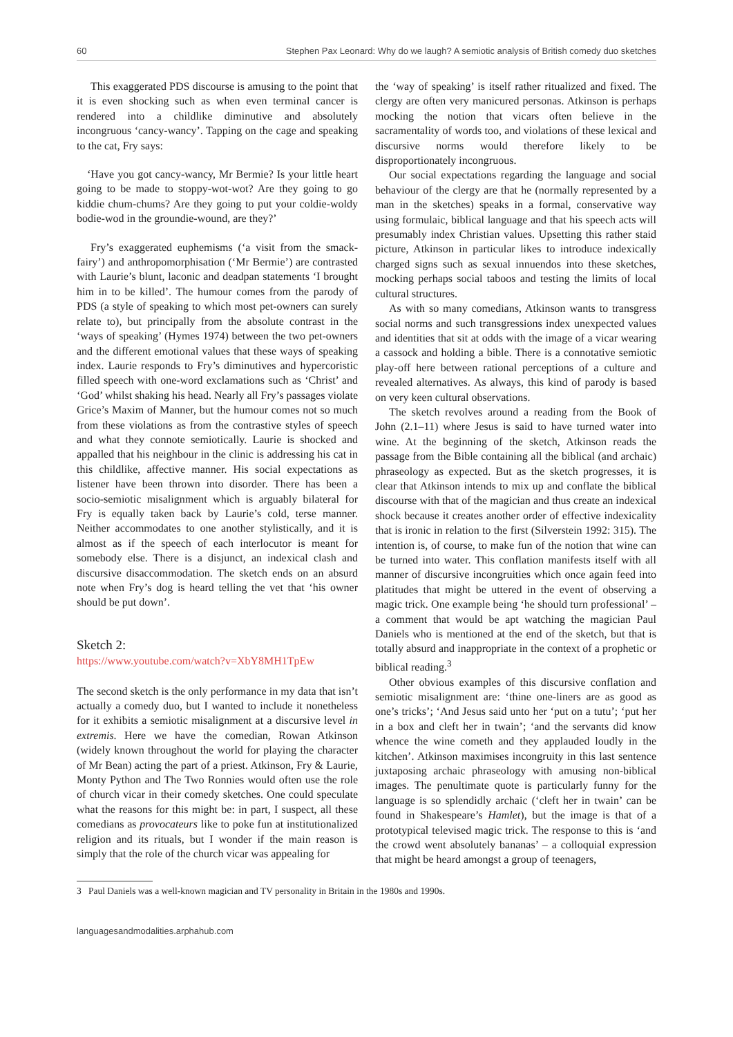60 Stephen Pax Leonard: Why do we laugh? A semiotic analysis of British comedy duo sketches
This exaggerated PDS discourse is amusing to the point that it is even shocking such as when even terminal cancer is rendered into a childlike diminutive and absolutely incongruous ‘cancy-wancy’. Tapping on the cage and speaking to the cat, Fry says:
‘Have you got cancy-wancy, Mr Bermie? Is your little heart going to be made to stoppy-wot-wot? Are they going to go kiddie chum-chums? Are they going to put your coldie-woldy bodie-wod in the groundie-wound, are they?’
Fry’s exaggerated euphemisms (‘a visit from the smack-fairy’) and anthropomorphisation (‘Mr Bermie’) are contrasted with Laurie’s blunt, laconic and deadpan statements ‘I brought him in to be killed’. The humour comes from the parody of PDS (a style of speaking to which most pet-owners can surely relate to), but principally from the absolute contrast in the ‘ways of speaking’ (Hymes 1974) between the two pet-owners and the different emotional values that these ways of speaking index. Laurie responds to Fry’s diminutives and hypercoristic filled speech with one-word exclamations such as ‘Christ’ and ‘God’ whilst shaking his head. Nearly all Fry’s passages violate Grice’s Maxim of Manner, but the humour comes not so much from these violations as from the contrastive styles of speech and what they connote semiotically. Laurie is shocked and appalled that his neighbour in the clinic is addressing his cat in this childlike, affective manner. His social expectations as listener have been thrown into disorder. There has been a socio-semiotic misalignment which is arguably bilateral for Fry is equally taken back by Laurie’s cold, terse manner. Neither accommodates to one another stylistically, and it is almost as if the speech of each interlocutor is meant for somebody else. There is a disjunct, an indexical clash and discursive disaccommodation. The sketch ends on an absurd note when Fry’s dog is heard telling the vet that ‘his owner should be put down’.
Sketch 2:
https://www.youtube.com/watch?v=XbY8MH1TpEw
The second sketch is the only performance in my data that isn’t actually a comedy duo, but I wanted to include it nonetheless for it exhibits a semiotic misalignment at a discursive level in extremis. Here we have the comedian, Rowan Atkinson (widely known throughout the world for playing the character of Mr Bean) acting the part of a priest. Atkinson, Fry & Laurie, Monty Python and The Two Ronnies would often use the role of church vicar in their comedy sketches. One could speculate what the reasons for this might be: in part, I suspect, all these comedians as provocateurs like to poke fun at institutionalized religion and its rituals, but I wonder if the main reason is simply that the role of the church vicar was appealing for
the ‘way of speaking’ is itself rather ritualized and fixed. The clergy are often very manicured personas. Atkinson is perhaps mocking the notion that vicars often believe in the sacramentality of words too, and violations of these lexical and discursive norms would therefore likely to be disproportionately incongruous.
Our social expectations regarding the language and social behaviour of the clergy are that he (normally represented by a man in the sketches) speaks in a formal, conservative way using formulaic, biblical language and that his speech acts will presumably index Christian values. Upsetting this rather staid picture, Atkinson in particular likes to introduce indexically charged signs such as sexual innuendos into these sketches, mocking perhaps social taboos and testing the limits of local cultural structures.
As with so many comedians, Atkinson wants to transgress social norms and such transgressions index unexpected values and identities that sit at odds with the image of a vicar wearing a cassock and holding a bible. There is a connotative semiotic play-off here between rational perceptions of a culture and revealed alternatives. As always, this kind of parody is based on very keen cultural observations.
The sketch revolves around a reading from the Book of John (2.1–11) where Jesus is said to have turned water into wine. At the beginning of the sketch, Atkinson reads the passage from the Bible containing all the biblical (and archaic) phraseology as expected. But as the sketch progresses, it is clear that Atkinson intends to mix up and conflate the biblical discourse with that of the magician and thus create an indexical shock because it creates another order of effective indexicality that is ironic in relation to the first (Silverstein 1992: 315). The intention is, of course, to make fun of the notion that wine can be turned into water. This conflation manifests itself with all manner of discursive incongruities which once again feed into platitudes that might be uttered in the event of observing a magic trick. One example being ‘he should turn professional’ – a comment that would be apt watching the magician Paul Daniels who is mentioned at the end of the sketch, but that is totally absurd and inappropriate in the context of a prophetic or biblical reading.<sup>3</sup>
Other obvious examples of this discursive conflation and semiotic misalignment are: ‘thine one-liners are as good as one’s tricks’; ‘And Jesus said unto her ‘put on a tutu’; ‘put her in a box and cleft her in twain’; ‘and the servants did know whence the wine cometh and they applauded loudly in the kitchen’. Atkinson maximises incongruity in this last sentence juxtaposing archaic phraseology with amusing non-biblical images. The penultimate quote is particularly funny for the language is so splendidly archaic (‘cleft her in twain’ can be found in Shakespeare’s Hamlet), but the image is that of a prototypical televised magic trick. The response to this is ‘and the crowd went absolutely bananas’ – a colloquial expression that might be heard amongst a group of teenagers,
3 Paul Daniels was a well-known magician and TV personality in Britain in the 1980s and 1990s.
languagesandmodalities.arphahub.com